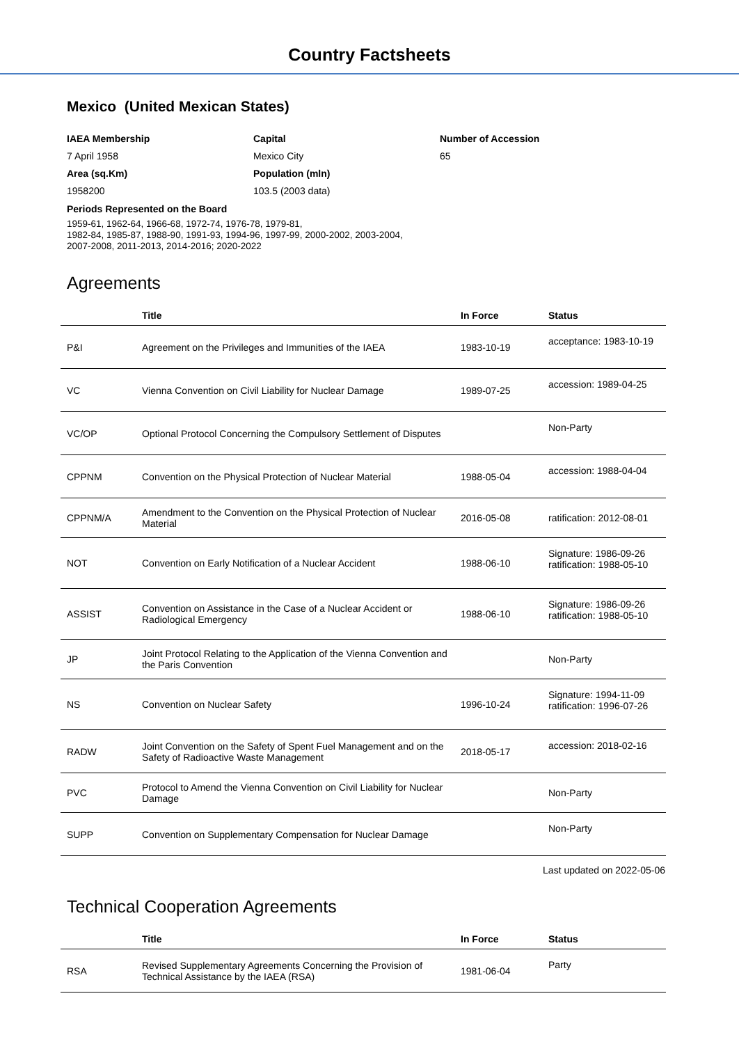Country Factsheets
Mexico (United Mexican States)
IAEA Membership
Capital
Number of Accession
7 April 1958
Mexico City
65
Area (sq.Km)
Population (mln)
1958200
103.5 (2003 data)
Periods Represented on the Board
1959-61, 1962-64, 1966-68, 1972-74, 1976-78, 1979-81,
1982-84, 1985-87, 1988-90, 1991-93, 1994-96, 1997-99, 2000-2002, 2003-2004,
2007-2008, 2011-2013, 2014-2016; 2020-2022
Agreements
| | Title | In Force | Status |
| --- | --- | --- | --- |
| P&I | Agreement on the Privileges and Immunities of the IAEA | 1983-10-19 | acceptance: 1983-10-19 |
| VC | Vienna Convention on Civil Liability for Nuclear Damage | 1989-07-25 | accession: 1989-04-25 |
| VC/OP | Optional Protocol Concerning the Compulsory Settlement of Disputes | | Non-Party |
| CPPNM | Convention on the Physical Protection of Nuclear Material | 1988-05-04 | accession: 1988-04-04 |
| CPPNM/A | Amendment to the Convention on the Physical Protection of Nuclear Material | 2016-05-08 | ratification: 2012-08-01 |
| NOT | Convention on Early Notification of a Nuclear Accident | 1988-06-10 | Signature: 1986-09-26 ratification: 1988-05-10 |
| ASSIST | Convention on Assistance in the Case of a Nuclear Accident or Radiological Emergency | 1988-06-10 | Signature: 1986-09-26 ratification: 1988-05-10 |
| JP | Joint Protocol Relating to the Application of the Vienna Convention and the Paris Convention | | Non-Party |
| NS | Convention on Nuclear Safety | 1996-10-24 | Signature: 1994-11-09 ratification: 1996-07-26 |
| RADW | Joint Convention on the Safety of Spent Fuel Management and on the Safety of Radioactive Waste Management | 2018-05-17 | accession: 2018-02-16 |
| PVC | Protocol to Amend the Vienna Convention on Civil Liability for Nuclear Damage | | Non-Party |
| SUPP | Convention on Supplementary Compensation for Nuclear Damage | | Non-Party |
Last updated on 2022-05-06
Technical Cooperation Agreements
| | Title | In Force | Status |
| --- | --- | --- | --- |
| RSA | Revised Supplementary Agreements Concerning the Provision of Technical Assistance by the IAEA (RSA) | 1981-06-04 | Party |